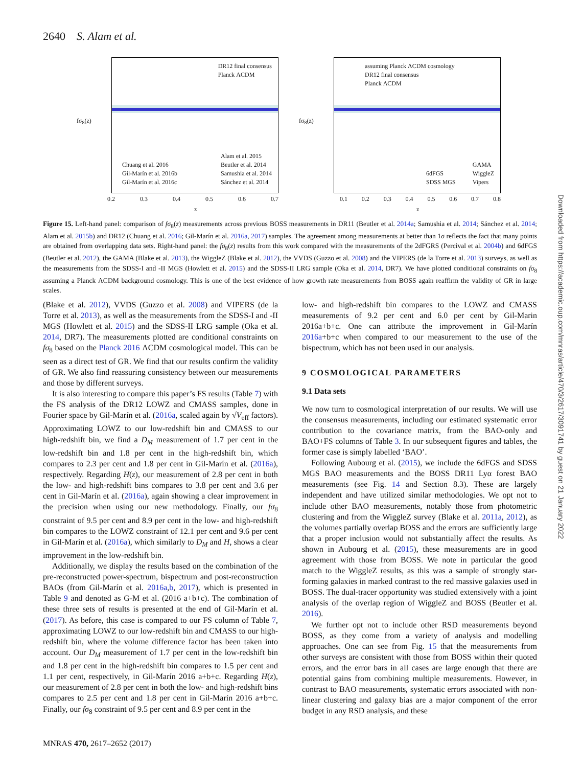2640 S. Alam et al.
DR12 final consensus
Planck ΛCDM
Chuang et al. 2016
Gil-Marín et al. 2016b
Gil-Marín et al. 2016c
Alam et al. 2015
Beutler et al. 2014
Samushia et al. 2014
Sánchez et al. 2014
fσ<sub>8</sub>(z)
0.2 0.3 0.4 0.5 0.6 0.7
z
assuming Planck ΛCDM cosmology
DR12 final consensus
Planck ΛCDM
6dFGS
SDSS MGS
GAMA
WiggleZ
Vipers
fσ<sub>8</sub>(z)
0.1 0.2 0.3 0.4 0.5 0.6 0.7 0.8
z
Figure 15. Left-hand panel: comparison of fσ<sub>8</sub>(z) measurements across previous BOSS measurements in DR11 (Beutler et al. 2014a; Samushia et al. 2014; Sánchez et al. 2014; Alam et al. 2015b) and DR12 (Chuang et al. 2016; Gil-Marín et al. 2016a, 2017) samples. The agreement among measurements at better than 1σ reflects the fact that many points are obtained from overlapping data sets. Right-hand panel: the fσ<sub>8</sub>(z) results from this work compared with the measurements of the 2dFGRS (Percival et al. 2004b) and 6dFGS (Beutler et al. 2012), the GAMA (Blake et al. 2013), the WiggleZ (Blake et al. 2012), the VVDS (Guzzo et al. 2008) and the VIPERS (de la Torre et al. 2013) surveys, as well as the measurements from the SDSS-I and -II MGS (Howlett et al. 2015) and the SDSS-II LRG sample (Oka et al. 2014, DR7). We have plotted conditional constraints on fσ<sub>8</sub> assuming a Planck ΛCDM background cosmology. This is one of the best evidence of how growth rate measurements from BOSS again reaffirm the validity of GR in large scales.
(Blake et al. 2012), VVDS (Guzzo et al. 2008) and VIPERS (de la Torre et al. 2013), as well as the measurements from the SDSS-I and -II MGS (Howlett et al. 2015) and the SDSS-II LRG sample (Oka et al. 2014, DR7). The measurements plotted are conditional constraints on fσ<sub>8</sub> based on the Planck 2016 ΛCDM cosmological model. This can be seen as a direct test of GR. We find that our results confirm the validity of GR. We also find reassuring consistency between our measurements and those by different surveys.
It is also interesting to compare this paper’s FS results (Table 7) with the FS analysis of the DR12 LOWZ and CMASS samples, done in Fourier space by Gil-Marín et al. (2016a, scaled again by √V<sub>eff</sub> factors). Approximating LOWZ to our low-redshift bin and CMASS to our high-redshift bin, we find a D<sub>M</sub> measurement of 1.7 per cent in the low-redshift bin and 1.8 per cent in the high-redshift bin, which compares to 2.3 per cent and 1.8 per cent in Gil-Marín et al. (2016a), respectively. Regarding H(z), our measurement of 2.8 per cent in both the low- and high-redshift bins compares to 3.8 per cent and 3.6 per cent in Gil-Marín et al. (2016a), again showing a clear improvement in the precision when using our new methodology. Finally, our fσ<sub>8</sub> constraint of 9.5 per cent and 8.9 per cent in the low- and high-redshift bin compares to the LOWZ constraint of 12.1 per cent and 9.6 per cent in Gil-Marín et al. (2016a), which similarly to D<sub>M</sub> and H, shows a clear improvement in the low-redshift bin.
Additionally, we display the results based on the combination of the pre-reconstructed power-spectrum, bispectrum and post-reconstruction BAOs (from Gil-Marín et al. 2016a,b, 2017), which is presented in Table 9 and denoted as G-M et al. (2016 a+b+c). The combination of these three sets of results is presented at the end of Gil-Marín et al. (2017). As before, this case is compared to our FS column of Table 7, approximating LOWZ to our low-redshift bin and CMASS to our high-redshift bin, where the volume difference factor has been taken into account. Our D<sub>M</sub> measurement of 1.7 per cent in the low-redshift bin and 1.8 per cent in the high-redshift bin compares to 1.5 per cent and 1.1 per cent, respectively, in Gil-Marín 2016 a+b+c. Regarding H(z), our measurement of 2.8 per cent in both the low- and high-redshift bins compares to 2.5 per cent and 1.8 per cent in Gil-Marín 2016 a+b+c. Finally, our fσ<sub>8</sub> constraint of 9.5 per cent and 8.9 per cent in the
low- and high-redshift bin compares to the LOWZ and CMASS measurements of 9.2 per cent and 6.0 per cent by Gil-Marin 2016a+b+c. One can attribute the improvement in Gil-Marín 2016a+b+c when compared to our measurement to the use of the bispectrum, which has not been used in our analysis.
9 COSMOLOGICAL PARAMETERS
9.1 Data sets
We now turn to cosmological interpretation of our results. We will use the consensus measurements, including our estimated systematic error contribution to the covariance matrix, from the BAO-only and BAO+FS columns of Table 3. In our subsequent figures and tables, the former case is simply labelled ‘BAO’.
Following Aubourg et al. (2015), we include the 6dFGS and SDSS MGS BAO measurements and the BOSS DR11 Lyα forest BAO measurements (see Fig. 14 and Section 8.3). These are largely independent and have utilized similar methodologies. We opt not to include other BAO measurements, notably those from photometric clustering and from the WiggleZ survey (Blake et al. 2011a, 2012), as the volumes partially overlap BOSS and the errors are sufficiently large that a proper inclusion would not substantially affect the results. As shown in Aubourg et al. (2015), these measurements are in good agreement with those from BOSS. We note in particular the good match to the WiggleZ results, as this was a sample of strongly star-forming galaxies in marked contrast to the red massive galaxies used in BOSS. The dual-tracer opportunity was studied extensively with a joint analysis of the overlap region of WiggleZ and BOSS (Beutler et al. 2016).
We further opt not to include other RSD measurements beyond BOSS, as they come from a variety of analysis and modelling approaches. One can see from Fig. 15 that the measurements from other surveys are consistent with those from BOSS within their quoted errors, and the error bars in all cases are large enough that there are potential gains from combining multiple measurements. However, in contrast to BAO measurements, systematic errors associated with non-linear clustering and galaxy bias are a major component of the error budget in any RSD analysis, and these
MNRAS 470, 2617–2652 (2017)
Downloaded from https://academic.oup.com/mnras/article/470/3/2617/3091741 by guest on 21 January 2022